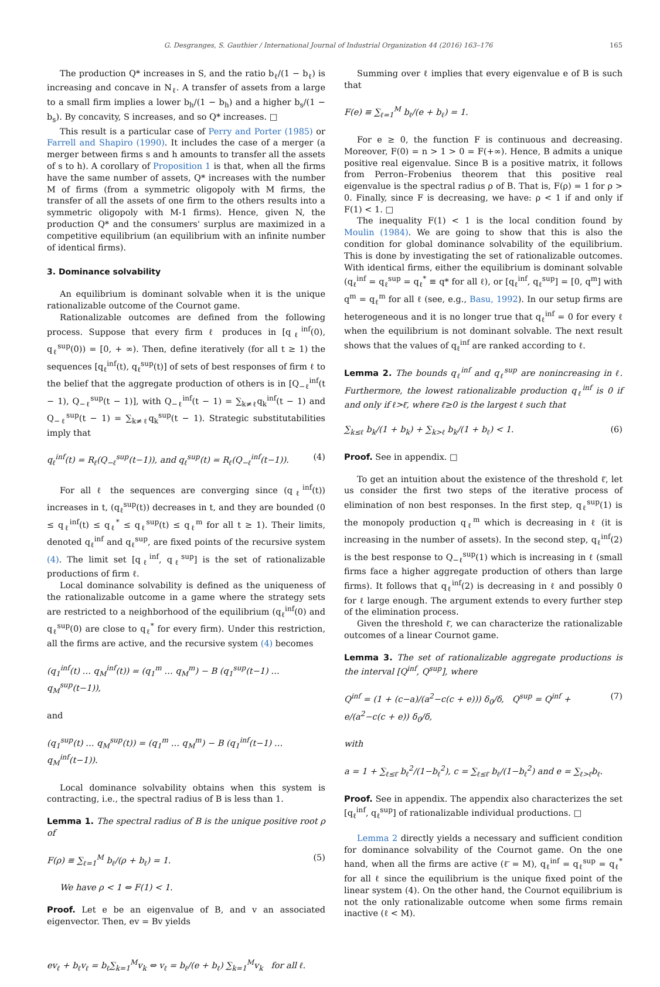G. Desgranges, S. Gauthier / International Journal of Industrial Organization 44 (2016) 163–176 165
The production Q* increases in S, and the ratio b<sub>ℓ</sub>/(1 − b<sub>ℓ</sub>) is increasing and concave in N<sub>ℓ</sub>. A transfer of assets from a large to a small firm implies a lower b<sub>h</sub>/(1 − b<sub>h</sub>) and a higher b<sub>s</sub>/(1 − b<sub>s</sub>). By concavity, S increases, and so Q* increases. □
This result is a particular case of Perry and Porter (1985) or Farrell and Shapiro (1990). It includes the case of a merger (a merger between firms s and h amounts to transfer all the assets of s to h). A corollary of Proposition 1 is that, when all the firms have the same number of assets, Q* increases with the number M of firms (from a symmetric oligopoly with M firms, the transfer of all the assets of one firm to the others results into a symmetric oligopoly with M-1 firms). Hence, given N, the production Q* and the consumers' surplus are maximized in a competitive equilibrium (an equilibrium with an infinite number of identical firms).
3. Dominance solvability
An equilibrium is dominant solvable when it is the unique rationalizable outcome of the Cournot game.
Rationalizable outcomes are defined from the following process. Suppose that every firm ℓ produces in [q<sub>ℓ</sub><sup>inf</sup>(0), q<sub>ℓ</sub><sup>sup</sup>(0)) = [0, + ∞). Then, define iteratively (for all t ≥ 1) the sequences [q<sub>ℓ</sub><sup>inf</sup>(t), q<sub>ℓ</sub><sup>sup</sup>(t)] of sets of best responses of firm ℓ to the belief that the aggregate production of others is in [Q<sub>−ℓ</sub><sup>inf</sup>(t − 1), Q<sub>−ℓ</sub><sup>sup</sup>(t − 1)], with Q<sub>−ℓ</sub><sup>inf</sup>(t − 1) = ∑<sub>k≠ℓ</sub>q<sub>k</sub><sup>inf</sup>(t − 1) and Q<sub>−ℓ</sub><sup>sup</sup>(t − 1) = ∑<sub>k≠ℓ</sub>q<sub>k</sub><sup>sup</sup>(t − 1). Strategic substitutabilities imply that
q<sub>ℓ</sub><sup>inf</sup>(t) = R<sub>ℓ</sub>(Q<sub>−ℓ</sub><sup>sup</sup>(t−1)), and q<sub>ℓ</sub><sup>sup</sup>(t) = R<sub>ℓ</sub>(Q<sub>−ℓ</sub><sup>inf</sup>(t−1)). (4)
For all ℓ the sequences are converging since (q<sub>ℓ</sub><sup>inf</sup>(t)) increases in t, (q<sub>ℓ</sub><sup>sup</sup>(t)) decreases in t, and they are bounded (0 ≤ q<sub>ℓ</sub><sup>inf</sup>(t) ≤ q<sub>ℓ</sub><sup>*</sup> ≤ q<sub>ℓ</sub><sup>sup</sup>(t) ≤ q<sub>ℓ</sub><sup>m</sup> for all t ≥ 1). Their limits, denoted q<sub>ℓ</sub><sup>inf</sup> and q<sub>ℓ</sub><sup>sup</sup>, are fixed points of the recursive system (4). The limit set [q<sub>ℓ</sub><sup>inf</sup>, q<sub>ℓ</sub><sup>sup</sup>] is the set of rationalizable productions of firm ℓ.
Local dominance solvability is defined as the uniqueness of the rationalizable outcome in a game where the strategy sets are restricted to a neighborhood of the equilibrium (q<sub>ℓ</sub><sup>inf</sup>(0) and q<sub>ℓ</sub><sup>sup</sup>(0) are close to q<sub>ℓ</sub><sup>*</sup> for every firm). Under this restriction, all the firms are active, and the recursive system (4) becomes
(q<sub>1</sub><sup>inf</sup>(t) … q<sub>M</sub><sup>inf</sup>(t)) = (q<sub>1</sub><sup>m</sup> … q<sub>M</sub><sup>m</sup>) − B (q<sub>1</sub><sup>sup</sup>(t−1) … q<sub>M</sub><sup>sup</sup>(t−1)),
and
(q<sub>1</sub><sup>sup</sup>(t) … q<sub>M</sub><sup>sup</sup>(t)) = (q<sub>1</sub><sup>m</sup> … q<sub>M</sub><sup>m</sup>) − B (q<sub>1</sub><sup>inf</sup>(t−1) … q<sub>M</sub><sup>inf</sup>(t−1)).
Local dominance solvability obtains when this system is contracting, i.e., the spectral radius of B is less than 1.
Lemma 1. The spectral radius of B is the unique positive root ρ of
F(ρ) ≡ ∑<sub>ℓ=1</sub><sup>M</sup> b<sub>ℓ</sub>/(ρ + b<sub>ℓ</sub>) = 1. (5)
We have ρ < 1 ⇔ F(1) < 1.
Proof. Let e be an eigenvalue of B, and v an associated eigenvector. Then, ev = Bv yields
ev<sub>ℓ</sub> + b<sub>ℓ</sub>v<sub>ℓ</sub> = b<sub>ℓ</sub>∑<sub>k=1</sub><sup>M</sup>v<sub>k</sub> ⇔ v<sub>ℓ</sub> = b<sub>ℓ</sub>/(e + b<sub>ℓ</sub>) ∑<sub>k=1</sub><sup>M</sup>v<sub>k</sub> for all ℓ.
Summing over ℓ implies that every eigenvalue e of B is such that
F(e) ≡ ∑<sub>ℓ=1</sub><sup>M</sup> b<sub>ℓ</sub>/(e + b<sub>ℓ</sub>) = 1.
For e ≥ 0, the function F is continuous and decreasing. Moreover, F(0) = n > 1 > 0 = F(+∞). Hence, B admits a unique positive real eigenvalue. Since B is a positive matrix, it follows from Perron–Frobenius theorem that this positive real eigenvalue is the spectral radius ρ of B. That is, F(ρ) = 1 for ρ > 0. Finally, since F is decreasing, we have: ρ < 1 if and only if F(1) < 1. □
The inequality F(1) < 1 is the local condition found by Moulin (1984). We are going to show that this is also the condition for global dominance solvability of the equilibrium. This is done by investigating the set of rationalizable outcomes. With identical firms, either the equilibrium is dominant solvable (q<sub>ℓ</sub><sup>inf</sup> = q<sub>ℓ</sub><sup>sup</sup> = q<sub>ℓ</sub><sup>*</sup> ≡ q* for all ℓ), or [q<sub>ℓ</sub><sup>inf</sup>, q<sub>ℓ</sub><sup>sup</sup>] = [0, q<sup>m</sup>] with q<sup>m</sup> = q<sub>ℓ</sub><sup>m</sup> for all ℓ (see, e.g., Basu, 1992). In our setup firms are heterogeneous and it is no longer true that q<sub>ℓ</sub><sup>inf</sup> = 0 for every ℓ when the equilibrium is not dominant solvable. The next result shows that the values of q<sub>ℓ</sub><sup>inf</sup> are ranked according to ℓ.
Lemma 2. The bounds q<sub>ℓ</sub><sup>inf</sup> and q<sub>ℓ</sub><sup>sup</sup> are nonincreasing in ℓ. Furthermore, the lowest rationalizable production q<sub>ℓ</sub><sup>inf</sup> is 0 if and only if ℓ>ℓ̄, where ℓ̄≥0 is the largest ℓ such that
∑<sub>k≤ℓ</sub> b<sub>k</sub>/(1 + b<sub>k</sub>) + ∑<sub>k>ℓ</sub> b<sub>k</sub>/(1 + b<sub>ℓ</sub>) < 1. (6)
Proof. See in appendix. □
To get an intuition about the existence of the threshold ℓ̄, let us consider the first two steps of the iterative process of elimination of non best responses. In the first step, q<sub>ℓ</sub><sup>sup</sup>(1) is the monopoly production q<sub>ℓ</sub><sup>m</sup> which is decreasing in ℓ (it is increasing in the number of assets). In the second step, q<sub>ℓ</sub><sup>inf</sup>(2) is the best response to Q<sub>−ℓ</sub><sup>sup</sup>(1) which is increasing in ℓ (small firms face a higher aggregate production of others than large firms). It follows that q<sub>ℓ</sub><sup>inf</sup>(2) is decreasing in ℓ and possibly 0 for ℓ large enough. The argument extends to every further step of the elimination process.
Given the threshold ℓ̄, we can characterize the rationalizable outcomes of a linear Cournot game.
Lemma 3. The set of rationalizable aggregate productions is the interval [Q<sup>inf</sup>, Q<sup>sup</sup>], where
Q<sup>inf</sup> = (1 + (c−a)/(a<sup>2</sup>−c(c + e))) δ<sub>0</sub>/δ, Q<sup>sup</sup> = Q<sup>inf</sup> + e/(a<sup>2</sup>−c(c + e)) δ<sub>0</sub>/δ, (7)
with
a = 1 + ∑<sub>ℓ≤ℓ̄</sub> b<sub>ℓ</sub><sup>2</sup>/(1−b<sub>ℓ</sub><sup>2</sup>), c = ∑<sub>ℓ≤ℓ̄</sub> b<sub>ℓ</sub>/(1−b<sub>ℓ</sub><sup>2</sup>) and e = ∑<sub>ℓ>ℓ̄</sub>b<sub>ℓ</sub>.
Proof. See in appendix. The appendix also characterizes the set [q<sub>ℓ</sub><sup>inf</sup>, q<sub>ℓ</sub><sup>sup</sup>] of rationalizable individual productions. □
Lemma 2 directly yields a necessary and sufficient condition for dominance solvability of the Cournot game. On the one hand, when all the firms are active (ℓ̄ = M), q<sub>ℓ</sub><sup>inf</sup> = q<sub>ℓ</sub><sup>sup</sup> = q<sub>ℓ</sub><sup>*</sup> for all ℓ since the equilibrium is the unique fixed point of the linear system (4). On the other hand, the Cournot equilibrium is not the only rationalizable outcome when some firms remain inactive (ℓ < M).